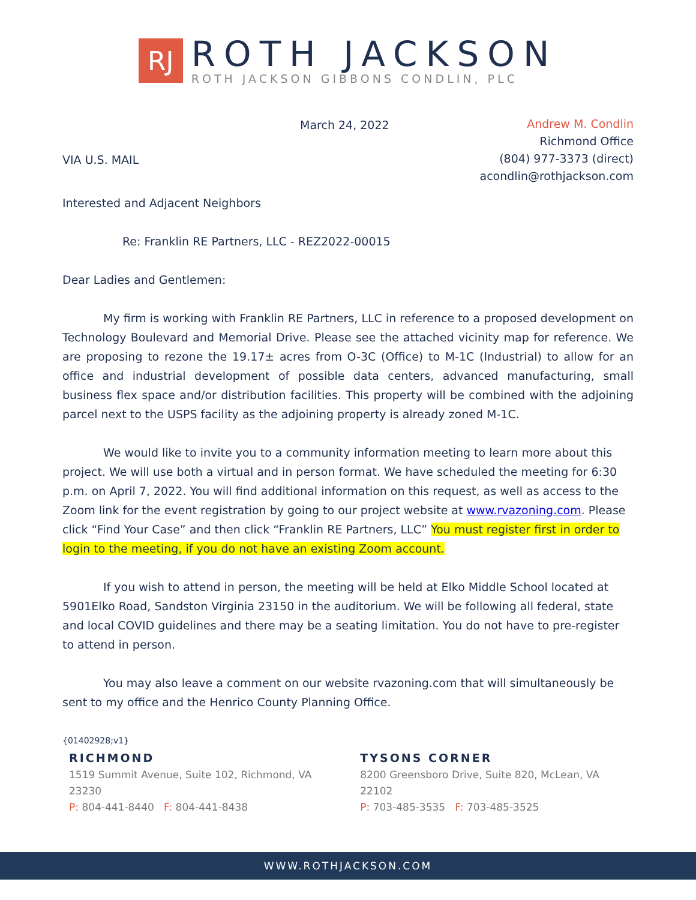RJ
ROTH JACKSON
ROTH JACKSON GIBBONS CONDLIN, PLC
March 24, 2022
VIA U.S. MAIL
Andrew M. Condlin
Richmond Office
(804) 977-3373 (direct)
acondlin@rothjackson.com
Interested and Adjacent Neighbors
Re: Franklin RE Partners, LLC - REZ2022-00015
Dear Ladies and Gentlemen:
My firm is working with Franklin RE Partners, LLC in reference to a proposed development on Technology Boulevard and Memorial Drive. Please see the attached vicinity map for reference. We are proposing to rezone the 19.17± acres from O-3C (Office) to M-1C (Industrial) to allow for an office and industrial development of possible data centers, advanced manufacturing, small business flex space and/or distribution facilities. This property will be combined with the adjoining parcel next to the USPS facility as the adjoining property is already zoned M-1C.
We would like to invite you to a community information meeting to learn more about this project. We will use both a virtual and in person format. We have scheduled the meeting for 6:30 p.m. on April 7, 2022. You will find additional information on this request, as well as access to the Zoom link for the event registration by going to our project website at www.rvazoning.com. Please click “Find Your Case” and then click “Franklin RE Partners, LLC” You must register first in order to login to the meeting, if you do not have an existing Zoom account.
If you wish to attend in person, the meeting will be held at Elko Middle School located at 5901Elko Road, Sandston Virginia 23150 in the auditorium. We will be following all federal, state and local COVID guidelines and there may be a seating limitation. You do not have to pre-register to attend in person.
You may also leave a comment on our website rvazoning.com that will simultaneously be sent to my office and the Henrico County Planning Office.
{01402928;v1}
RICHMOND
1519 Summit Avenue, Suite 102, Richmond, VA 23230
P: 804-441-8440 F: 804-441-8438
TYSONS CORNER
8200 Greensboro Drive, Suite 820, McLean, VA 22102
P: 703-485-3535 F: 703-485-3525
WWW.ROTHJACKSON.COM